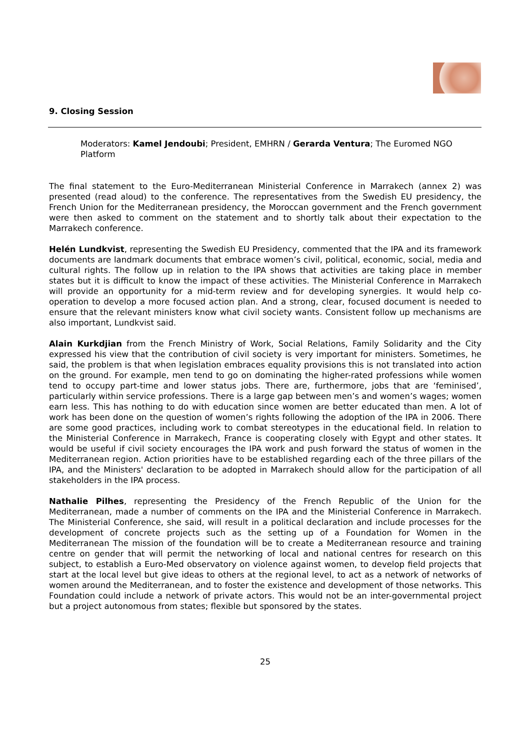9. Closing Session
Moderators: Kamel Jendoubi; President, EMHRN / Gerarda Ventura; The Euromed NGO Platform
The final statement to the Euro-Mediterranean Ministerial Conference in Marrakech (annex 2) was presented (read aloud) to the conference. The representatives from the Swedish EU presidency, the French Union for the Mediterranean presidency, the Moroccan government and the French government were then asked to comment on the statement and to shortly talk about their expectation to the Marrakech conference.
Helén Lundkvist, representing the Swedish EU Presidency, commented that the IPA and its framework documents are landmark documents that embrace women’s civil, political, economic, social, media and cultural rights. The follow up in relation to the IPA shows that activities are taking place in member states but it is difficult to know the impact of these activities. The Ministerial Conference in Marrakech will provide an opportunity for a mid-term review and for developing synergies. It would help co-operation to develop a more focused action plan. And a strong, clear, focused document is needed to ensure that the relevant ministers know what civil society wants. Consistent follow up mechanisms are also important, Lundkvist said.
Alain Kurkdjian from the French Ministry of Work, Social Relations, Family Solidarity and the City expressed his view that the contribution of civil society is very important for ministers. Sometimes, he said, the problem is that when legislation embraces equality provisions this is not translated into action on the ground. For example, men tend to go on dominating the higher-rated professions while women tend to occupy part-time and lower status jobs. There are, furthermore, jobs that are ‘feminised’, particularly within service professions. There is a large gap between men’s and women’s wages; women earn less. This has nothing to do with education since women are better educated than men. A lot of work has been done on the question of women’s rights following the adoption of the IPA in 2006. There are some good practices, including work to combat stereotypes in the educational field. In relation to the Ministerial Conference in Marrakech, France is cooperating closely with Egypt and other states. It would be useful if civil society encourages the IPA work and push forward the status of women in the Mediterranean region. Action priorities have to be established regarding each of the three pillars of the IPA, and the Ministers' declaration to be adopted in Marrakech should allow for the participation of all stakeholders in the IPA process.
Nathalie Pilhes, representing the Presidency of the French Republic of the Union for the Mediterranean, made a number of comments on the IPA and the Ministerial Conference in Marrakech. The Ministerial Conference, she said, will result in a political declaration and include processes for the development of concrete projects such as the setting up of a Foundation for Women in the Mediterranean The mission of the foundation will be to create a Mediterranean resource and training centre on gender that will permit the networking of local and national centres for research on this subject, to establish a Euro-Med observatory on violence against women, to develop field projects that start at the local level but give ideas to others at the regional level, to act as a network of networks of women around the Mediterranean, and to foster the existence and development of those networks. This Foundation could include a network of private actors. This would not be an inter-governmental project but a project autonomous from states; flexible but sponsored by the states.
25